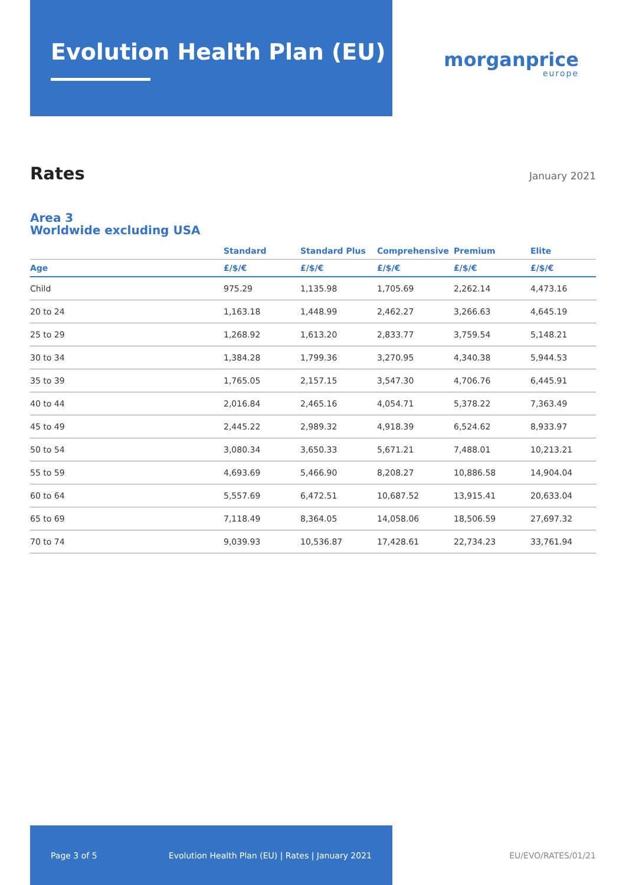Evolution Health Plan (EU)
morganprice
europe
Rates
January 2021
Area 3
Worldwide excluding USA
| | Standard | Standard Plus | Comprehensive | Premium | Elite |
| --- | --- | --- | --- | --- | --- |
| Age | £/$/€ | £/$/€ | £/$/€ | £/$/€ | £/$/€ |
| Child | 975.29 | 1,135.98 | 1,705.69 | 2,262.14 | 4,473.16 |
| 20 to 24 | 1,163.18 | 1,448.99 | 2,462.27 | 3,266.63 | 4,645.19 |
| 25 to 29 | 1,268.92 | 1,613.20 | 2,833.77 | 3,759.54 | 5,148.21 |
| 30 to 34 | 1,384.28 | 1,799.36 | 3,270.95 | 4,340.38 | 5,944.53 |
| 35 to 39 | 1,765.05 | 2,157.15 | 3,547.30 | 4,706.76 | 6,445.91 |
| 40 to 44 | 2,016.84 | 2,465.16 | 4,054.71 | 5,378.22 | 7,363.49 |
| 45 to 49 | 2,445.22 | 2,989.32 | 4,918.39 | 6,524.62 | 8,933.97 |
| 50 to 54 | 3,080.34 | 3,650.33 | 5,671.21 | 7,488.01 | 10,213.21 |
| 55 to 59 | 4,693.69 | 5,466.90 | 8,208.27 | 10,886.58 | 14,904.04 |
| 60 to 64 | 5,557.69 | 6,472.51 | 10,687.52 | 13,915.41 | 20,633.04 |
| 65 to 69 | 7,118.49 | 8,364.05 | 14,058.06 | 18,506.59 | 27,697.32 |
| 70 to 74 | 9,039.93 | 10,536.87 | 17,428.61 | 22,734.23 | 33,761.94 |
Page 3 of 5 Evolution Health Plan (EU) | Rates | January 2021
EU/EVO/RATES/01/21